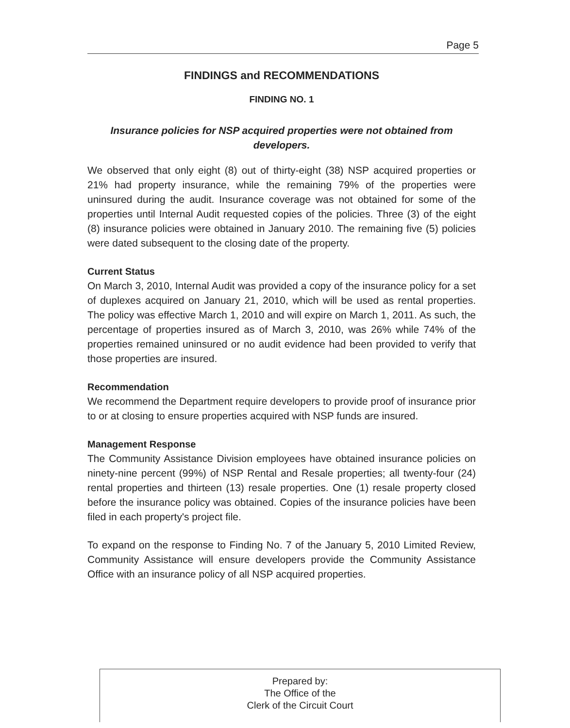Page 5
FINDINGS and RECOMMENDATIONS
FINDING NO. 1
Insurance policies for NSP acquired properties were not obtained from developers.
We observed that only eight (8) out of thirty-eight (38) NSP acquired properties or 21% had property insurance, while the remaining 79% of the properties were uninsured during the audit. Insurance coverage was not obtained for some of the properties until Internal Audit requested copies of the policies. Three (3) of the eight (8) insurance policies were obtained in January 2010. The remaining five (5) policies were dated subsequent to the closing date of the property.
Current Status
On March 3, 2010, Internal Audit was provided a copy of the insurance policy for a set of duplexes acquired on January 21, 2010, which will be used as rental properties. The policy was effective March 1, 2010 and will expire on March 1, 2011. As such, the percentage of properties insured as of March 3, 2010, was 26% while 74% of the properties remained uninsured or no audit evidence had been provided to verify that those properties are insured.
Recommendation
We recommend the Department require developers to provide proof of insurance prior to or at closing to ensure properties acquired with NSP funds are insured.
Management Response
The Community Assistance Division employees have obtained insurance policies on ninety-nine percent (99%) of NSP Rental and Resale properties; all twenty-four (24) rental properties and thirteen (13) resale properties. One (1) resale property closed before the insurance policy was obtained. Copies of the insurance policies have been filed in each property's project file.
To expand on the response to Finding No. 7 of the January 5, 2010 Limited Review, Community Assistance will ensure developers provide the Community Assistance Office with an insurance policy of all NSP acquired properties.
Prepared by:
The Office of the
Clerk of the Circuit Court